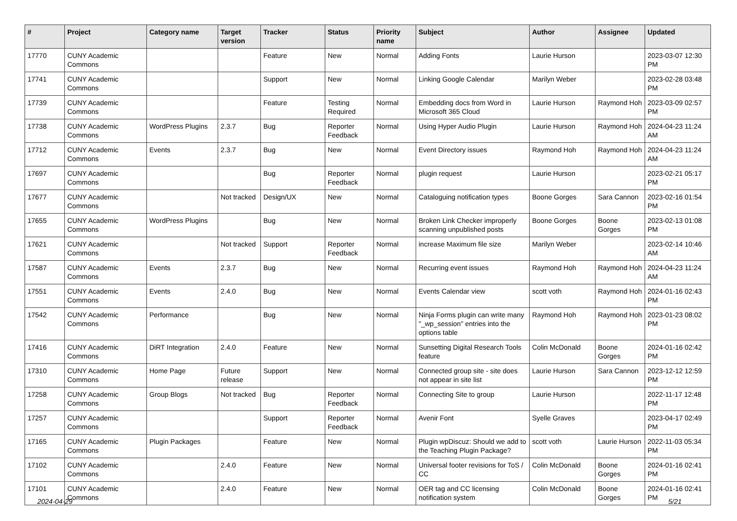| # | Project | Category name | Target version | Tracker | Status | Priority name | Subject | Author | Assignee | Updated |
| --- | --- | --- | --- | --- | --- | --- | --- | --- | --- | --- |
| 17770 | CUNY Academic Commons | | | Feature | New | Normal | Adding Fonts | Laurie Hurson | | 2023-03-07 12:30 PM |
| 17741 | CUNY Academic Commons | | | Support | New | Normal | Linking Google Calendar | Marilyn Weber | | 2023-02-28 03:48 PM |
| 17739 | CUNY Academic Commons | | | Feature | Testing Required | Normal | Embedding docs from Word in Microsoft 365 Cloud | Laurie Hurson | Raymond Hoh | 2023-03-09 02:57 PM |
| 17738 | CUNY Academic Commons | WordPress Plugins | 2.3.7 | Bug | Reporter Feedback | Normal | Using Hyper Audio Plugin | Laurie Hurson | Raymond Hoh | 2024-04-23 11:24 AM |
| 17712 | CUNY Academic Commons | Events | 2.3.7 | Bug | New | Normal | Event Directory issues | Raymond Hoh | Raymond Hoh | 2024-04-23 11:24 AM |
| 17697 | CUNY Academic Commons | | | Bug | Reporter Feedback | Normal | plugin request | Laurie Hurson | | 2023-02-21 05:17 PM |
| 17677 | CUNY Academic Commons | | Not tracked | Design/UX | New | Normal | Cataloguing notification types | Boone Gorges | Sara Cannon | 2023-02-16 01:54 PM |
| 17655 | CUNY Academic Commons | WordPress Plugins | | Bug | New | Normal | Broken Link Checker improperly scanning unpublished posts | Boone Gorges | Boone Gorges | 2023-02-13 01:08 PM |
| 17621 | CUNY Academic Commons | | Not tracked | Support | Reporter Feedback | Normal | increase Maximum file size | Marilyn Weber | | 2023-02-14 10:46 AM |
| 17587 | CUNY Academic Commons | Events | 2.3.7 | Bug | New | Normal | Recurring event issues | Raymond Hoh | Raymond Hoh | 2024-04-23 11:24 AM |
| 17551 | CUNY Academic Commons | Events | 2.4.0 | Bug | New | Normal | Events Calendar view | scott voth | Raymond Hoh | 2024-01-16 02:43 PM |
| 17542 | CUNY Academic Commons | Performance | | Bug | New | Normal | Ninja Forms plugin can write many "_wp_session" entries into the options table | Raymond Hoh | Raymond Hoh | 2023-01-23 08:02 PM |
| 17416 | CUNY Academic Commons | DiRT Integration | 2.4.0 | Feature | New | Normal | Sunsetting Digital Research Tools feature | Colin McDonald | Boone Gorges | 2024-01-16 02:42 PM |
| 17310 | CUNY Academic Commons | Home Page | Future release | Support | New | Normal | Connected group site - site does not appear in site list | Laurie Hurson | Sara Cannon | 2023-12-12 12:59 PM |
| 17258 | CUNY Academic Commons | Group Blogs | Not tracked | Bug | Reporter Feedback | Normal | Connecting Site to group | Laurie Hurson | | 2022-11-17 12:48 PM |
| 17257 | CUNY Academic Commons | | | Support | Reporter Feedback | Normal | Avenir Font | Syelle Graves | | 2023-04-17 02:49 PM |
| 17165 | CUNY Academic Commons | Plugin Packages | | Feature | New | Normal | Plugin wpDiscuz: Should we add to the Teaching Plugin Package? | scott voth | Laurie Hurson | 2022-11-03 05:34 PM |
| 17102 | CUNY Academic Commons | | 2.4.0 | Feature | New | Normal | Universal footer revisions for ToS / CC | Colin McDonald | Boone Gorges | 2024-01-16 02:41 PM |
| 17101 | CUNY Academic Commons | | 2.4.0 | Feature | New | Normal | OER tag and CC licensing notification system | Colin McDonald | Boone Gorges | 2024-01-16 02:41 PM |
2024-04-29 5/21